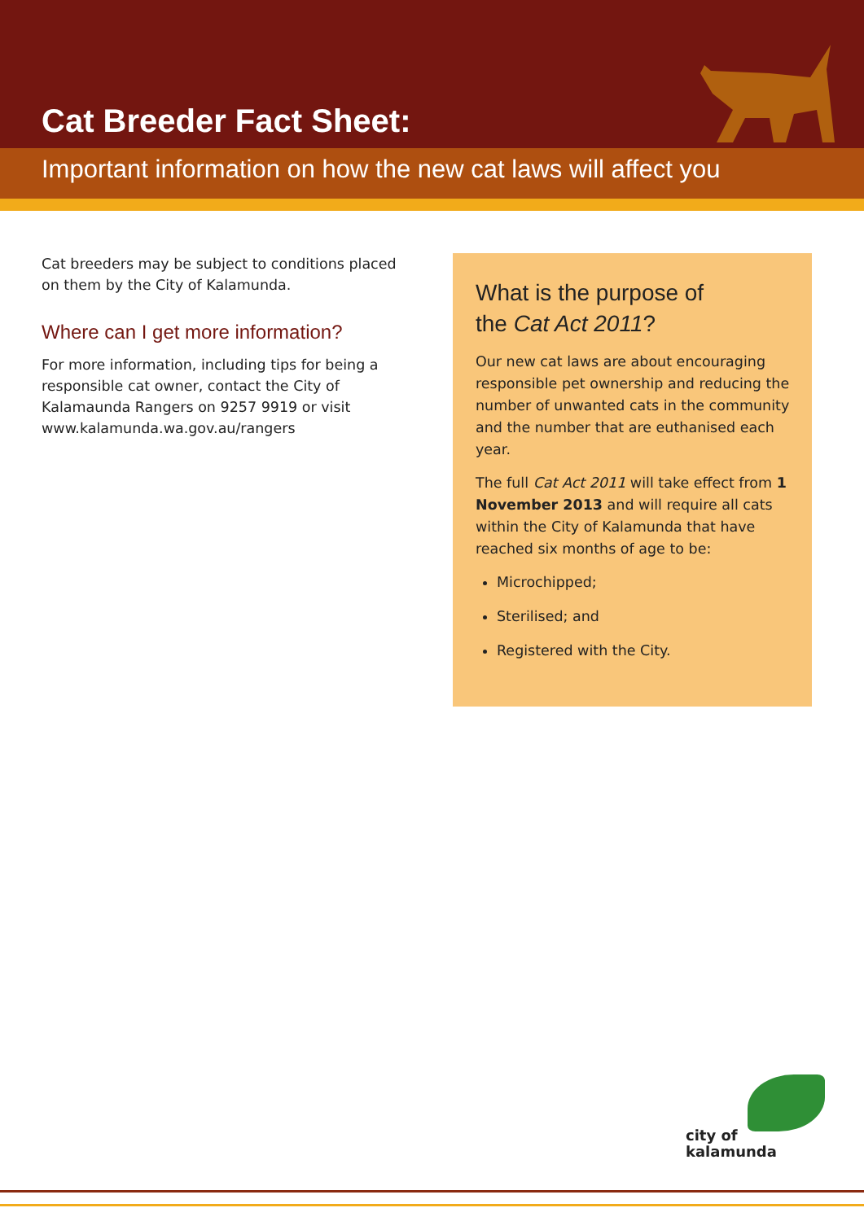Cat Breeder Fact Sheet:
Important information on how the new cat laws will affect you
Cat breeders may be subject to conditions placed on them by the City of Kalamunda.
Where can I get more information?
For more information, including tips for being a responsible cat owner, contact the City of Kalamaunda Rangers on 9257 9919 or visit www.kalamunda.wa.gov.au/rangers
What is the purpose of
the Cat Act 2011?
Our new cat laws are about encouraging responsible pet ownership and reducing the number of unwanted cats in the community and the number that are euthanised each year.
The full Cat Act 2011 will take effect from 1 November 2013 and will require all cats within the City of Kalamunda that have reached six months of age to be:
Microchipped;
Sterilised; and
Registered with the City.
city of
kalamunda